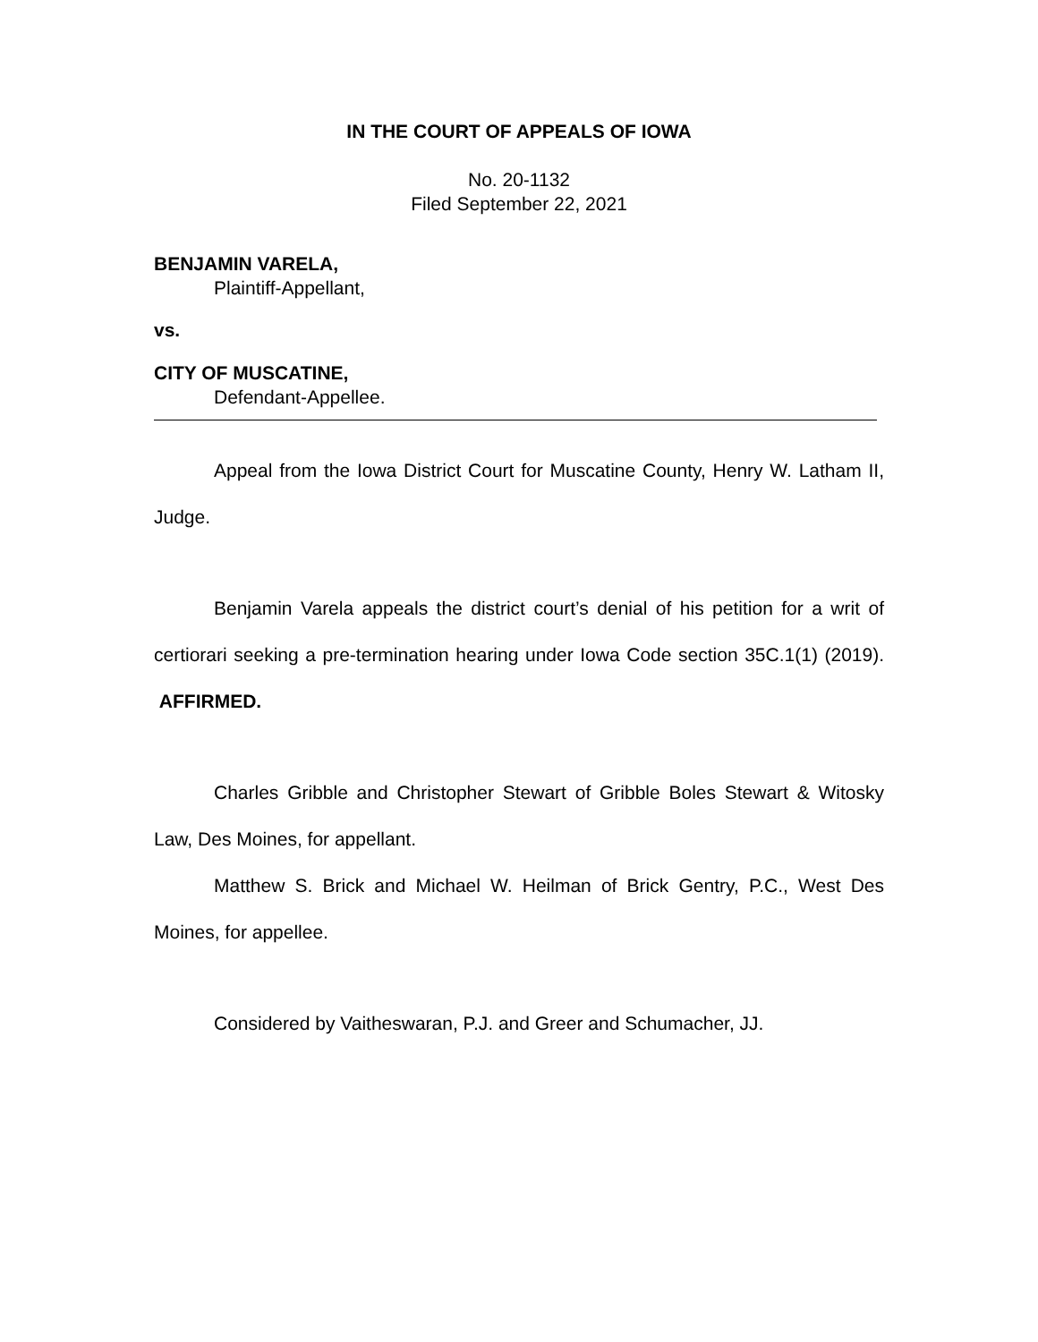IN THE COURT OF APPEALS OF IOWA
No. 20-1132
Filed September 22, 2021
BENJAMIN VARELA,
Plaintiff-Appellant,
vs.
CITY OF MUSCATINE,
Defendant-Appellee.
Appeal from the Iowa District Court for Muscatine County, Henry W. Latham II, Judge.
Benjamin Varela appeals the district court’s denial of his petition for a writ of certiorari seeking a pre-termination hearing under Iowa Code section 35C.1(1) (2019). AFFIRMED.
Charles Gribble and Christopher Stewart of Gribble Boles Stewart & Witosky Law, Des Moines, for appellant.
Matthew S. Brick and Michael W. Heilman of Brick Gentry, P.C., West Des Moines, for appellee.
Considered by Vaitheswaran, P.J. and Greer and Schumacher, JJ.